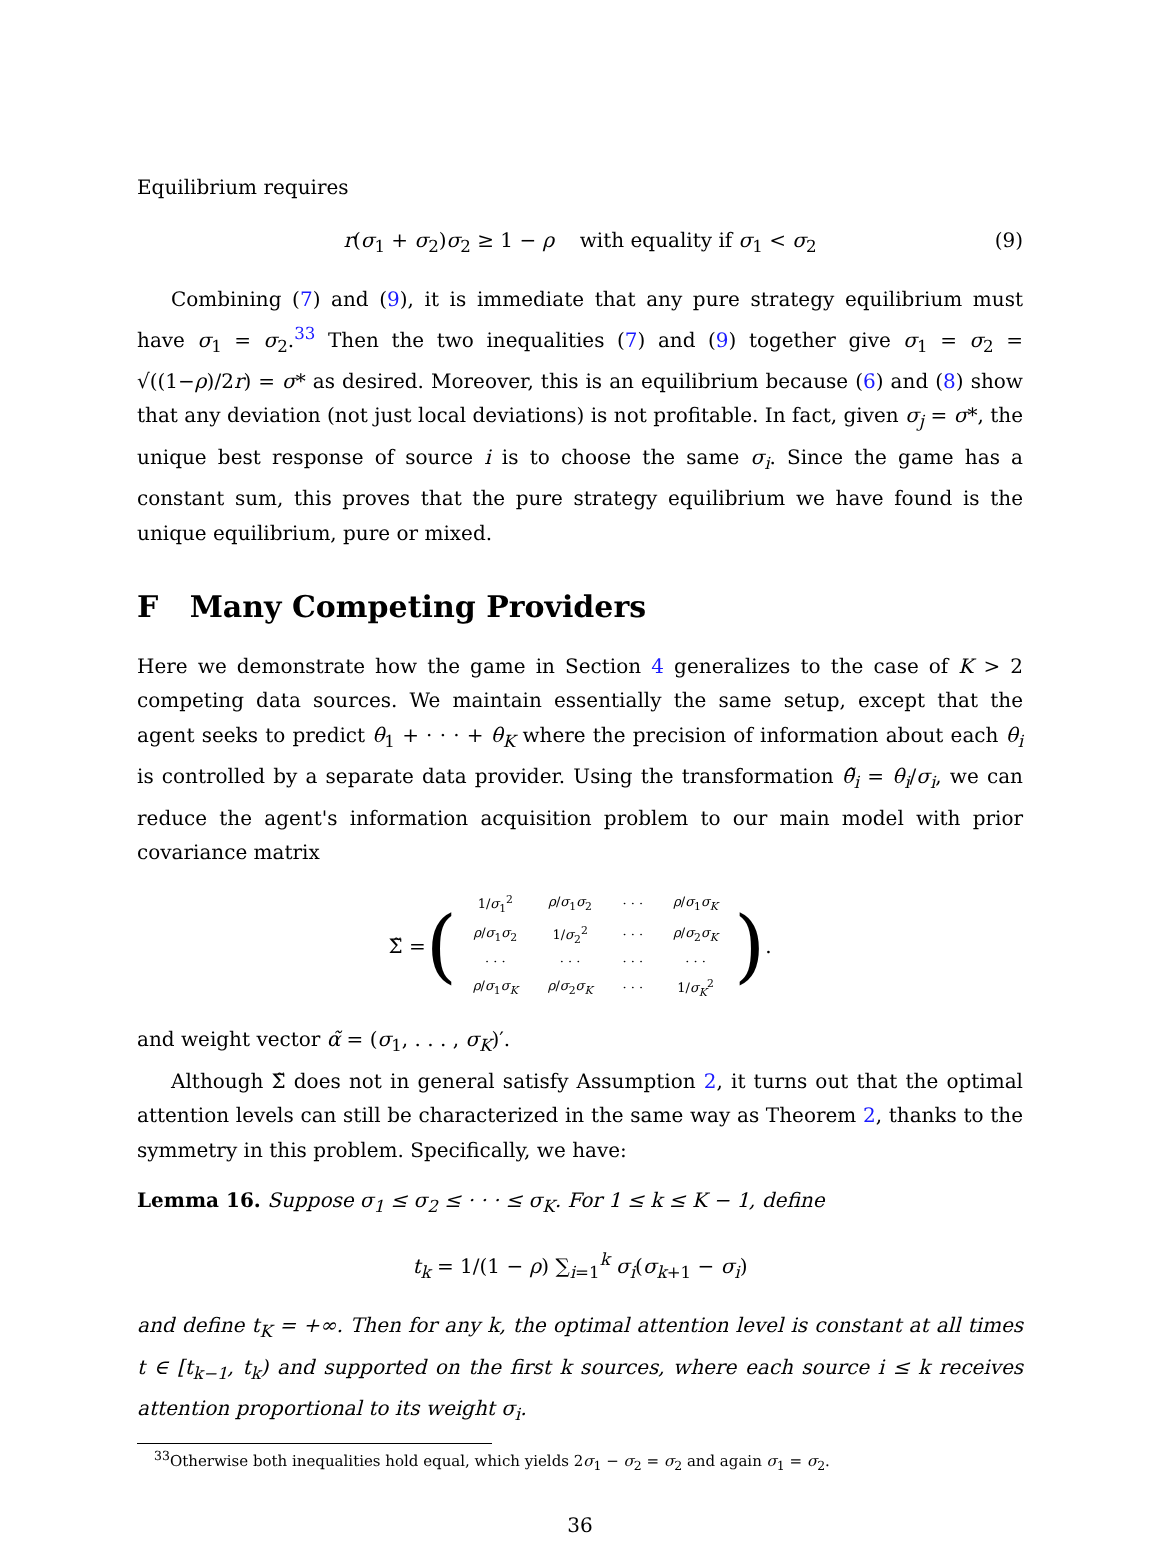Equilibrium requires
r(σ<sub>1</sub> + σ<sub>2</sub>)σ<sub>2</sub> ≥ 1 − ρ with equality if σ<sub>1</sub> < σ<sub>2</sub> (9)
Combining (7) and (9), it is immediate that any pure strategy equilibrium must have σ<sub>1</sub> = σ<sub>2</sub>.<sup>33</sup> Then the two inequalities (7) and (9) together give σ<sub>1</sub> = σ<sub>2</sub> = √((1−ρ)/2r) = σ* as desired. Moreover, this is an equilibrium because (6) and (8) show that any deviation (not just local deviations) is not profitable. In fact, given σ<sub>j</sub> = σ*, the unique best response of source i is to choose the same σ<sub>i</sub>. Since the game has a constant sum, this proves that the pure strategy equilibrium we have found is the unique equilibrium, pure or mixed.
F Many Competing Providers
Here we demonstrate how the game in Section 4 generalizes to the case of K > 2 competing data sources. We maintain essentially the same setup, except that the agent seeks to predict θ<sub>1</sub> + · · · + θ<sub>K</sub> where the precision of information about each θ<sub>i</sub> is controlled by a separate data provider. Using the transformation θ̃<sub>i</sub> = θ<sub>i</sub>/σ<sub>i</sub>, we can reduce the agent's information acquisition problem to our main model with prior covariance matrix
Σ̃ = (
| 1/ σ<sub>1</sub><sup>2</sup> | ρ / σ<sub>1</sub> σ<sub>2</sub> | · · · | ρ / σ<sub>1</sub> σ<sub>K</sub> |
| ρ / σ<sub>1</sub> σ<sub>2</sub> | 1/ σ<sub>2</sub><sup>2</sup> | · · · | ρ / σ<sub>2</sub> σ<sub>K</sub> |
| · · · | · · · | · · · | · · · |
| ρ / σ<sub>1</sub> σ<sub>K</sub> | ρ / σ<sub>2</sub> σ<sub>K</sub> | · · · | 1/ σ<sub>K</sub><sup>2</sup> |
).
and weight vector α̃ = (σ<sub>1</sub>, . . . , σ<sub>K</sub>)′.
Although Σ̃ does not in general satisfy Assumption 2, it turns out that the optimal attention levels can still be characterized in the same way as Theorem 2, thanks to the symmetry in this problem. Specifically, we have:
Lemma 16. Suppose σ<sub>1</sub> ≤ σ<sub>2</sub> ≤ · · · ≤ σ<sub>K</sub>. For 1 ≤ k ≤ K − 1, define
t<sub>k</sub> = 1/(1 − ρ) ∑<sub>i=1</sub><sup>k</sup> σ<sub>i</sub>(σ<sub>k+1</sub> − σ<sub>i</sub>)
and define t<sub>K</sub> = +∞. Then for any k, the optimal attention level is constant at all times t ∈ [t<sub>k−1</sub>, t<sub>k</sub>) and supported on the first k sources, where each source i ≤ k receives attention proportional to its weight σ<sub>i</sub>.
<sup>33</sup> Otherwise both inequalities hold equal, which yields 2σ<sub>1</sub> − σ<sub>2</sub> = σ<sub>2</sub> and again σ<sub>1</sub> = σ<sub>2</sub>.
36